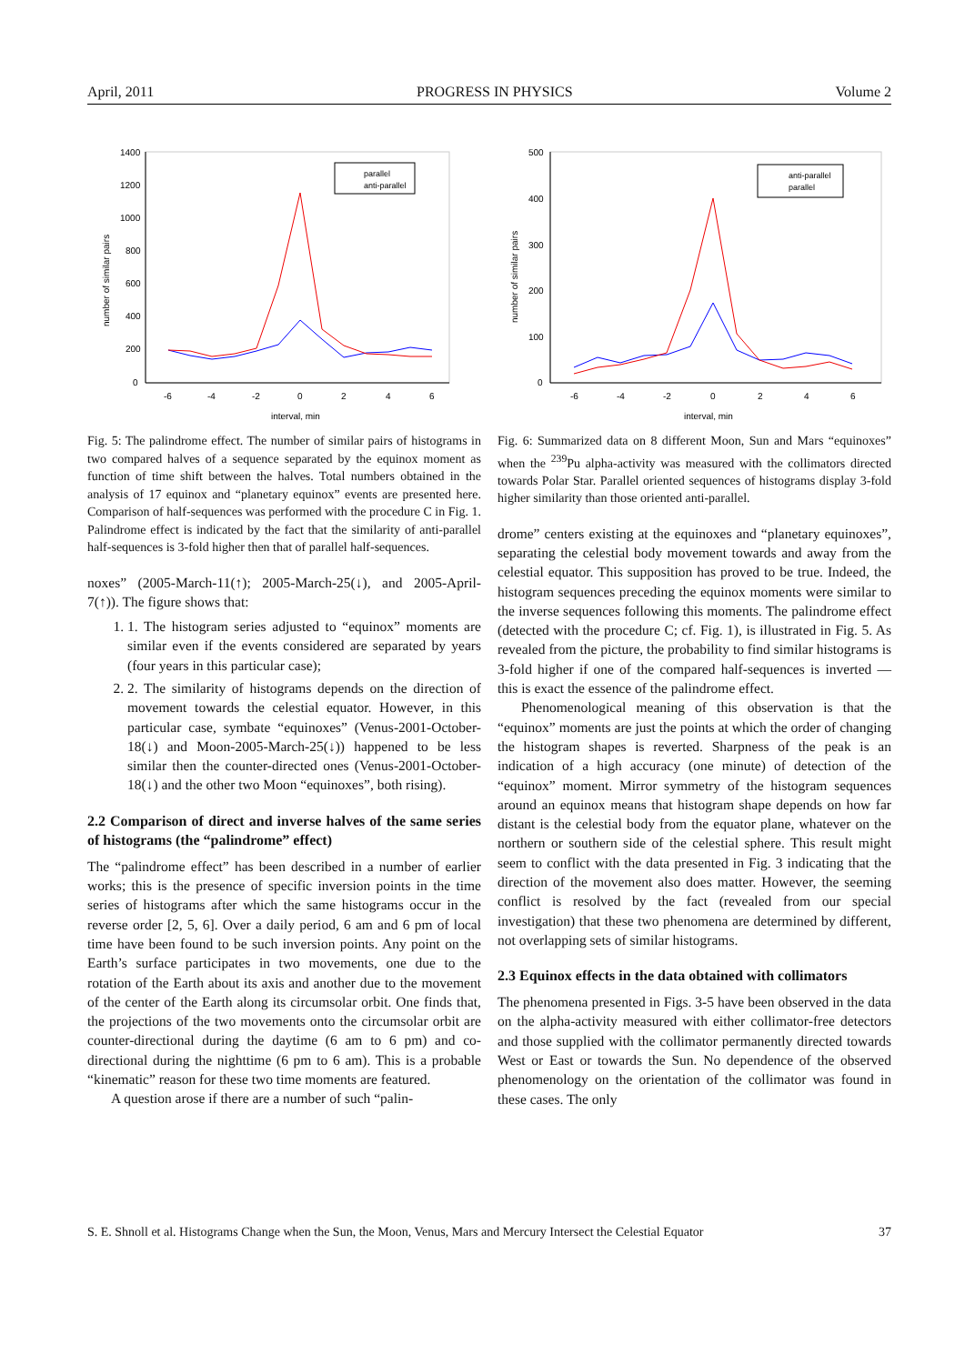April, 2011 PROGRESS IN PHYSICS Volume 2
1400
1200
1000
800
600
400
200
0
-6
-4
-2
0
2
4
6
interval, min
number of similar pairs
parallel
anti-parallel
Fig. 5: The palindrome effect. The number of similar pairs of histograms in two compared halves of a sequence separated by the equinox moment as function of time shift between the halves. Total numbers obtained in the analysis of 17 equinox and “planetary equinox” events are presented here. Comparison of half-sequences was performed with the procedure C in Fig. 1. Palindrome effect is indicated by the fact that the similarity of anti-parallel half-sequences is 3-fold higher then that of parallel half-sequences.
noxes” (2005-March-11(↑); 2005-March-25(↓), and 2005-April-7(↑)). The figure shows that:
1. 1. The histogram series adjusted to “equinox” moments are similar even if the events considered are separated by years (four years in this particular case);
2. 2. The similarity of histograms depends on the direction of movement towards the celestial equator. However, in this particular case, symbate “equinoxes” (Venus-2001-October-18(↓) and Moon-2005-March-25(↓)) happened to be less similar then the counter-directed ones (Venus-2001-October-18(↓) and the other two Moon “equinoxes”, both rising).
2.2 Comparison of direct and inverse halves of the same series of histograms (the “palindrome” effect)
The “palindrome effect” has been described in a number of earlier works; this is the presence of specific inversion points in the time series of histograms after which the same histograms occur in the reverse order [2, 5, 6]. Over a daily period, 6 am and 6 pm of local time have been found to be such inversion points. Any point on the Earth’s surface participates in two movements, one due to the rotation of the Earth about its axis and another due to the movement of the center of the Earth along its circumsolar orbit. One finds that, the projections of the two movements onto the circumsolar orbit are counter-directional during the daytime (6 am to 6 pm) and co-directional during the nighttime (6 pm to 6 am). This is a probable “kinematic” reason for these two time moments are featured.
A question arose if there are a number of such “palin-
500
400
300
200
100
0
-6
-4
-2
0
2
4
6
interval, min
number of similar pairs
anti-parallel
parallel
Fig. 6: Summarized data on 8 different Moon, Sun and Mars “equinoxes” when the <sup>239</sup>Pu alpha-activity was measured with the collimators directed towards Polar Star. Parallel oriented sequences of histograms display 3-fold higher similarity than those oriented anti-parallel.
drome” centers existing at the equinoxes and “planetary equinoxes”, separating the celestial body movement towards and away from the celestial equator. This supposition has proved to be true. Indeed, the histogram sequences preceding the equinox moments were similar to the inverse sequences following this moments. The palindrome effect (detected with the procedure C; cf. Fig. 1), is illustrated in Fig. 5. As revealed from the picture, the probability to find similar histograms is 3-fold higher if one of the compared half-sequences is inverted — this is exact the essence of the palindrome effect.
Phenomenological meaning of this observation is that the “equinox” moments are just the points at which the order of changing the histogram shapes is reverted. Sharpness of the peak is an indication of a high accuracy (one minute) of detection of the “equinox” moment. Mirror symmetry of the histogram sequences around an equinox means that histogram shape depends on how far distant is the celestial body from the equator plane, whatever on the northern or southern side of the celestial sphere. This result might seem to conflict with the data presented in Fig. 3 indicating that the direction of the movement also does matter. However, the seeming conflict is resolved by the fact (revealed from our special investigation) that these two phenomena are determined by different, not overlapping sets of similar histograms.
2.3 Equinox effects in the data obtained with collimators
The phenomena presented in Figs. 3-5 have been observed in the data on the alpha-activity measured with either collimator-free detectors and those supplied with the collimator permanently directed towards West or East or towards the Sun. No dependence of the observed phenomenology on the orientation of the collimator was found in these cases. The only
S. E. Shnoll et al. Histograms Change when the Sun, the Moon, Venus, Mars and Mercury Intersect the Celestial Equator 37